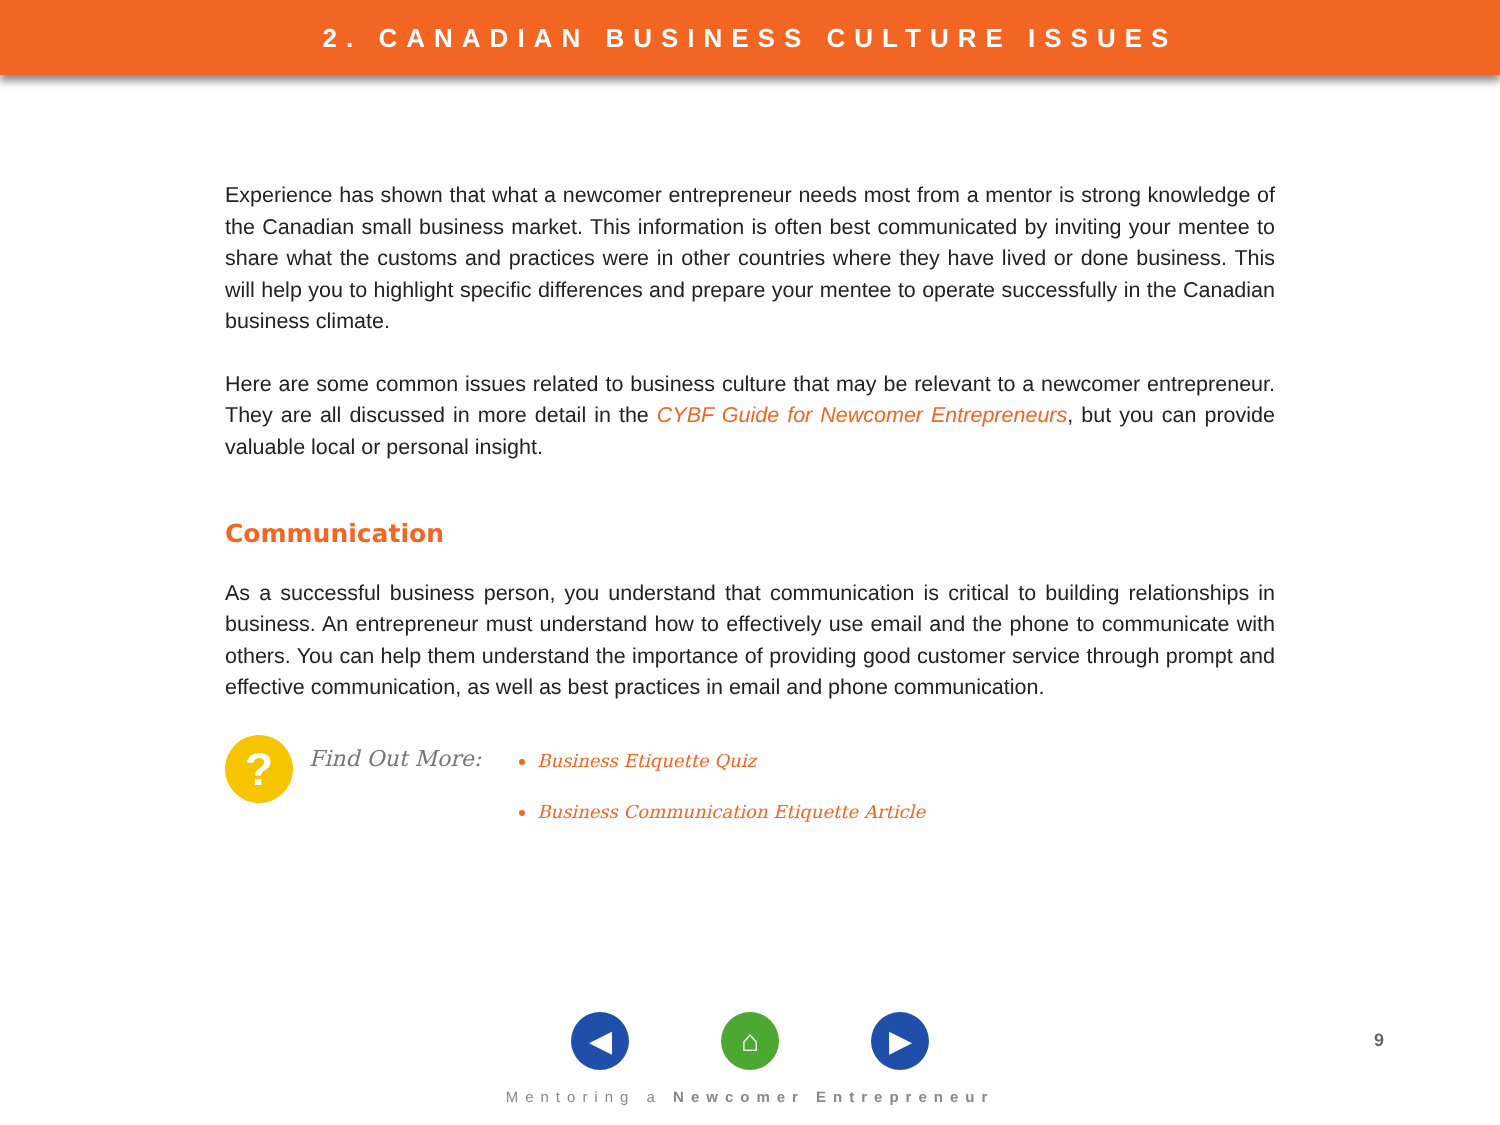2. CANADIAN BUSINESS CULTURE ISSUES
Experience has shown that what a newcomer entrepreneur needs most from a mentor is strong knowledge of the Canadian small business market. This information is often best communicated by inviting your mentee to share what the customs and practices were in other countries where they have lived or done business. This will help you to highlight specific differences and prepare your mentee to operate successfully in the Canadian business climate.
Here are some common issues related to business culture that may be relevant to a newcomer entrepreneur. They are all discussed in more detail in the CYBF Guide for Newcomer Entrepreneurs, but you can provide valuable local or personal insight.
Communication
As a successful business person, you understand that communication is critical to building relationships in business. An entrepreneur must understand how to effectively use email and the phone to communicate with others. You can help them understand the importance of providing good customer service through prompt and effective communication, as well as best practices in email and phone communication.
?
Find Out More:
Business Etiquette Quiz
Business Communication Etiquette Article
◀ ⌂ ▶
9
Mentoring a Newcomer Entrepreneur